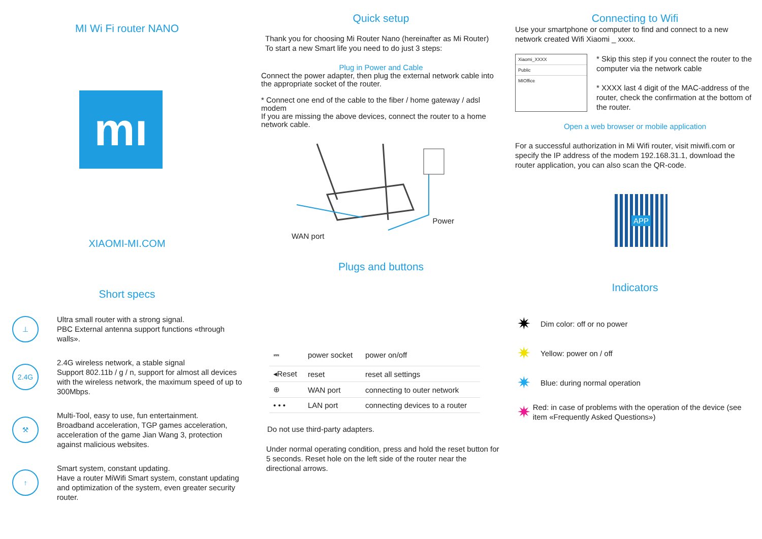MI Wi Fi router NANO
mı
XIAOMI-MI.COM
Short specs
⊥
Ultra small router with a strong signal.
PBC External antenna support functions «through walls».
2.4G
2.4G wireless network, a stable signal
Support 802.11b / g / n, support for almost all devices with the wireless network, the maximum speed of up to 300Mbps.
⚒
Multi-Tool, easy to use, fun entertainment.
Broadband acceleration, TGP games acceleration, acceleration of the game Jian Wang 3, protection against malicious websites.
↑
Smart system, constant updating.
Have a router MiWifi Smart system, constant updating and optimization of the system, even greater security router.
Quick setup
Thank you for choosing Mi Router Nano (hereinafter as Mi Router)
To start a new Smart life you need to do just 3 steps:
Plug in Power and Cable
Connect the power adapter, then plug the external network cable into the appropriate socket of the router.
* Connect one end of the cable to the fiber / home gateway / adsl modem
If you are missing the above devices, connect the router to a home network cable.
WAN port Power
Plugs and buttons
| ⎓ | power socket | power on/off |
| ◂Reset | reset | reset all settings |
| ⊕ | WAN port | connecting to outer network |
| • • • | LAN port | connecting devices to a router |
Do not use third-party adapters.
Under normal operating condition, press and hold the reset button for 5 seconds. Reset hole on the left side of the router near the directional arrows.
Connecting to Wifi
Use your smartphone or computer to find and connect to a new network created Wifi Xiaomi _ xxxx.
Xiaomi_XXXX
Public
MIOffice
* Skip this step if you connect the router to the computer via the network cable
* XXXX last 4 digit of the MAC-address of the router, check the confirmation at the bottom of the router.
Open a web browser or mobile application
For a successful authorization in Mi Wifi router, visit miwifi.com or specify the IP address of the modem 192.168.31.1, download the router application, you can also scan the QR-code.
APP
Indicators
✷
Dim color: off or no power
✷
Yellow: power on / off
✷
Blue: during normal operation
✷
Red: in case of problems with the operation of the device (see item «Frequently Asked Questions»)